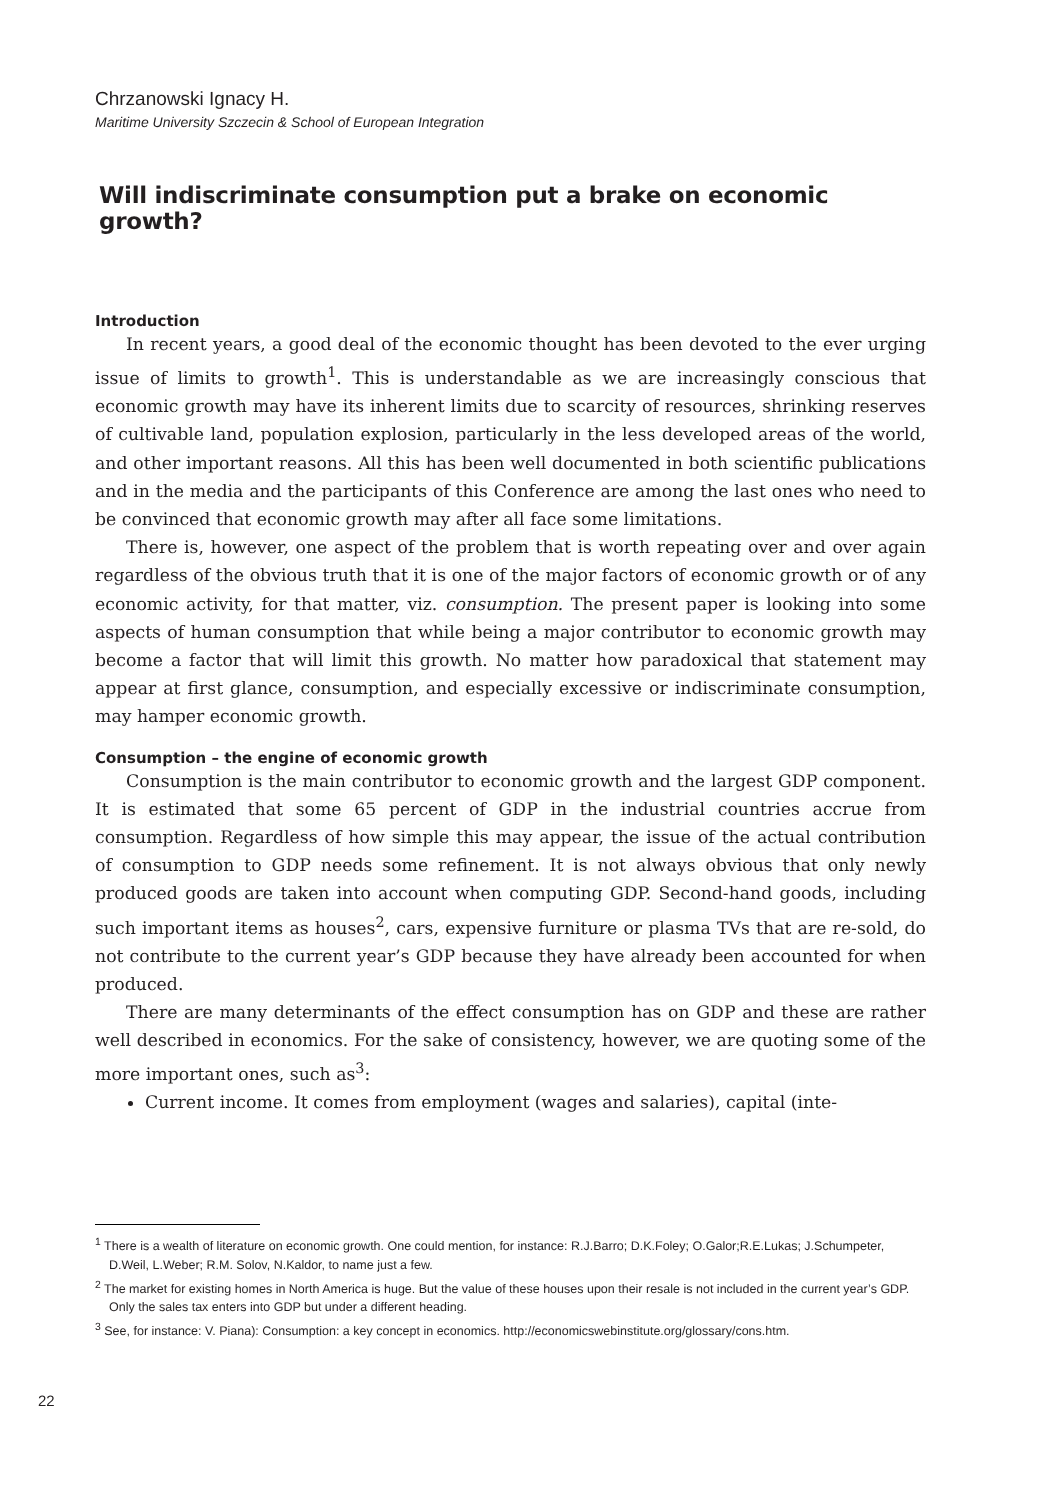Chrzanowski Ignacy H.
Maritime University Szczecin & School of European Integration
Will indiscriminate consumption put a brake on economic growth?
Introduction
In recent years, a good deal of the economic thought has been devoted to the ever urging issue of limits to growth<sup>1</sup>. This is understandable as we are increasingly conscious that economic growth may have its inherent limits due to scarcity of resources, shrinking reserves of cultivable land, population explosion, particularly in the less developed areas of the world, and other important reasons. All this has been well documented in both scientific publications and in the media and the participants of this Conference are among the last ones who need to be convinced that economic growth may after all face some limitations.
There is, however, one aspect of the problem that is worth repeating over and over again regardless of the obvious truth that it is one of the major factors of economic growth or of any economic activity, for that matter, viz. consumption. The present paper is looking into some aspects of human consumption that while being a major contributor to economic growth may become a factor that will limit this growth. No matter how paradoxical that statement may appear at first glance, consumption, and especially excessive or indiscriminate consumption, may hamper economic growth.
Consumption – the engine of economic growth
Consumption is the main contributor to economic growth and the largest GDP component. It is estimated that some 65 percent of GDP in the industrial countries accrue from consumption. Regardless of how simple this may appear, the issue of the actual contribution of consumption to GDP needs some refinement. It is not always obvious that only newly produced goods are taken into account when computing GDP. Second-hand goods, including such important items as houses<sup>2</sup>, cars, expensive furniture or plasma TVs that are re-sold, do not contribute to the current year’s GDP because they have already been accounted for when produced.
There are many determinants of the effect consumption has on GDP and these are rather well described in economics. For the sake of consistency, however, we are quoting some of the more important ones, such as<sup>3</sup>:
Current income. It comes from employment (wages and salaries), capital (inte-
<sup>1</sup> There is a wealth of literature on economic growth. One could mention, for instance: R.J.Barro; D.K.Foley; O.Galor;R.E.Lukas; J.Schumpeter, D.Weil, L.Weber; R.M. Solov, N.Kaldor, to name just a few.
<sup>2</sup> The market for existing homes in North America is huge. But the value of these houses upon their resale is not included in the current year’s GDP. Only the sales tax enters into GDP but under a different heading.
<sup>3</sup> See, for instance: V. Piana): Consumption: a key concept in economics. http://economicswebinstitute.org/glossary/cons.htm.
22